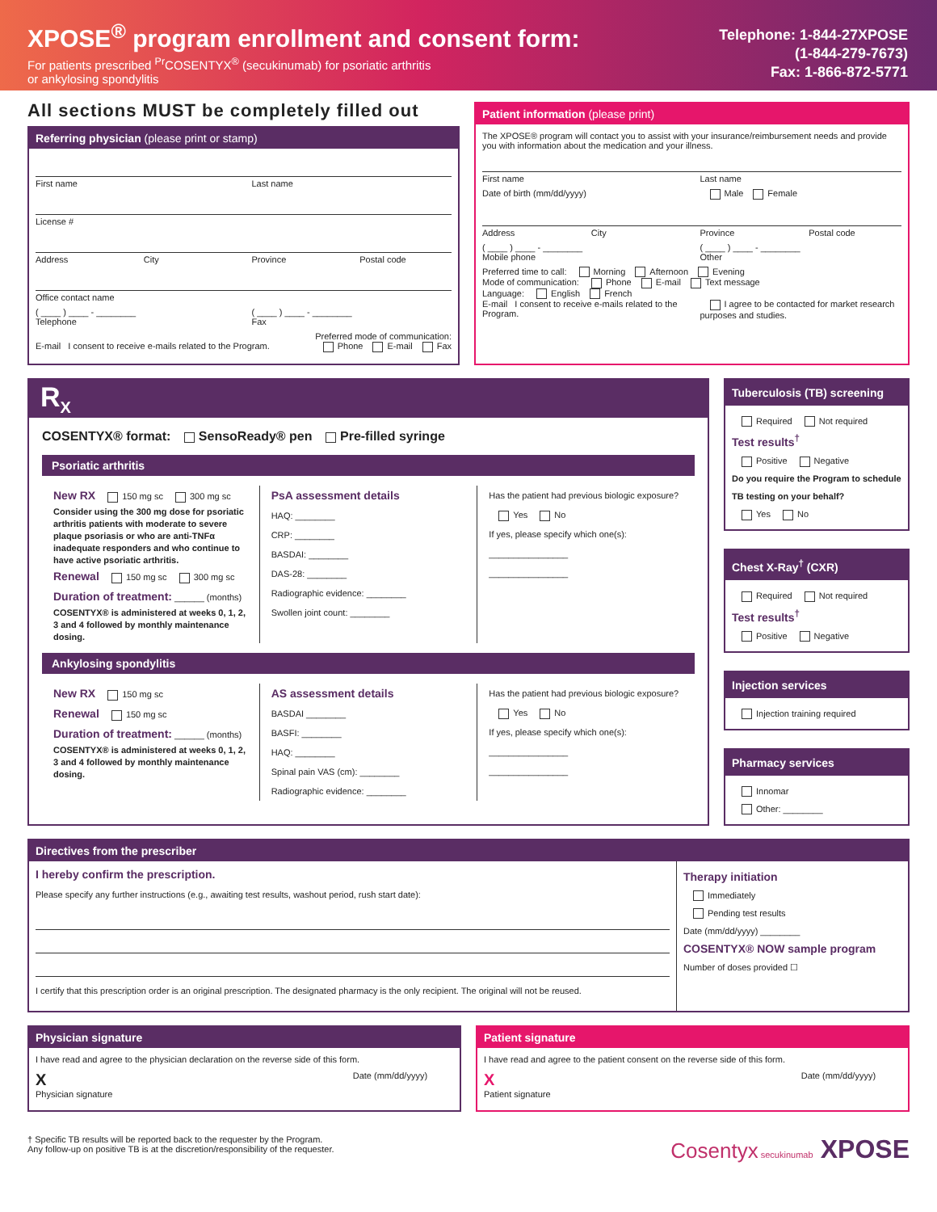XPOSE<sup>®</sup> program enrollment and consent form:
For patients prescribed <sup>Pr</sup>COSENTYX<sup>®</sup> (secukinumab) for psoriatic arthritis
or ankylosing spondylitis
Telephone: 1-844-27XPOSE
(1-844-279-7673)
Fax: 1-866-872-5771
All sections MUST be completely filled out
Referring physician (please print or stamp)
First name Last name
License #
Address City Province Postal code
Office contact name
( ____ ) ____ - ________
Telephone ( ____ ) ____ - ________
Fax
Preferred mode of communication:
E-mail I consent to receive e-mails related to the Program. Phone E-mail Fax
Patient information (please print)
The XPOSE® program will contact you to assist with your insurance/reimbursement needs and provide you with information about the medication and your illness.
First name Last name
Date of birth (mm/dd/yyyy) Male Female
Address City Province Postal code
( ____ ) ____ - ________
Mobile phone ( ____ ) ____ - ________
Other
Preferred time to call: Morning Afternoon Evening
Mode of communication: Phone E-mail Text message
Language: English French
E-mail I consent to receive e-mails related to the Program. I agree to be contacted for market research purposes and studies.
R<sub>X</sub>
COSENTYX® format: SensoReady® pen Pre-filled syringe
Psoriatic arthritis
New RX 150 mg sc 300 mg sc
Consider using the 300 mg dose for psoriatic arthritis patients with moderate to severe plaque psoriasis or who are anti-TNFα inadequate responders and who continue to have active psoriatic arthritis.
Renewal 150 mg sc 300 mg sc
Duration of treatment: ______ (months)
COSENTYX® is administered at weeks 0, 1, 2, 3 and 4 followed by monthly maintenance dosing.
PsA assessment details
HAQ: ________
CRP: ________
BASDAI: ________
DAS-28: ________
Radiographic evidence: ________
Swollen joint count: ________
Has the patient had previous biologic exposure?
Yes No
If yes, please specify which one(s):
________________
________________
Ankylosing spondylitis
New RX 150 mg sc
Renewal 150 mg sc
Duration of treatment: ______ (months)
COSENTYX® is administered at weeks 0, 1, 2, 3 and 4 followed by monthly maintenance dosing.
AS assessment details
BASDAI ________
BASFI: ________
HAQ: ________
Spinal pain VAS (cm): ________
Radiographic evidence: ________
Has the patient had previous biologic exposure?
Yes No
If yes, please specify which one(s):
________________
________________
Tuberculosis (TB) screening
Required Not required
Test results<sup>†</sup>
Positive Negative
Do you require the Program to schedule TB testing on your behalf?
Yes No
Chest X-Ray<sup>†</sup> (CXR)
Required Not required
Test results<sup>†</sup>
Positive Negative
Injection services
Injection training required
Pharmacy services
Innomar
Other: ________
Directives from the prescriber
I hereby confirm the prescription.
Please specify any further instructions (e.g., awaiting test results, washout period, rush start date):
I certify that this prescription order is an original prescription. The designated pharmacy is the only recipient. The original will not be reused.
Therapy initiation
Immediately
Pending test results
Date (mm/dd/yyyy) ________
COSENTYX® NOW sample program
Number of doses provided ☐
Physician signature
I have read and agree to the physician declaration on the reverse side of this form.
X
Physician signature Date (mm/dd/yyyy)
Patient signature
I have read and agree to the patient consent on the reverse side of this form.
X
Patient signature Date (mm/dd/yyyy)
† Specific TB results will be reported back to the requester by the Program.
Any follow-up on positive TB is at the discretion/responsibility of the requester.
Cosentyx secukinumab XPOSE